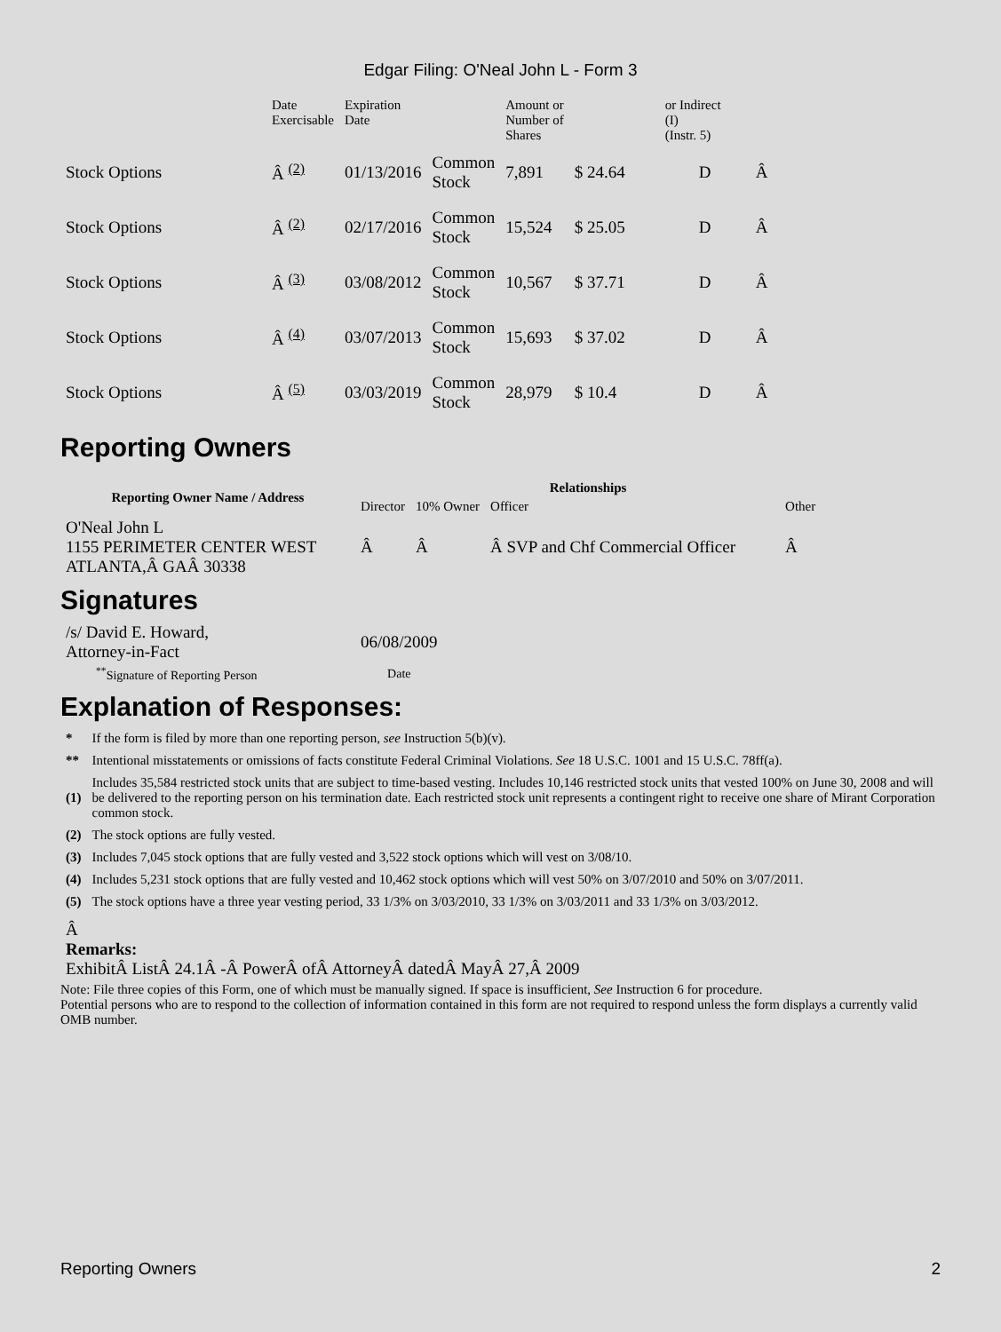Edgar Filing: O'Neal John L - Form 3
| | Date Exercisable | Expiration Date | | Amount or Number of Shares | | or Indirect (I) (Instr. 5) | |
| Stock Options | Â <sup>(2)</sup> | 01/13/2016 | Common Stock | 7,891 | $ 24.64 | D | Â |
| Stock Options | Â <sup>(2)</sup> | 02/17/2016 | Common Stock | 15,524 | $ 25.05 | D | Â |
| Stock Options | Â <sup>(3)</sup> | 03/08/2012 | Common Stock | 10,567 | $ 37.71 | D | Â |
| Stock Options | Â <sup>(4)</sup> | 03/07/2013 | Common Stock | 15,693 | $ 37.02 | D | Â |
| Stock Options | Â <sup>(5)</sup> | 03/03/2019 | Common Stock | 28,979 | $ 10.4 | D | Â |
Reporting Owners
| Reporting Owner Name / Address | Relationships | | | |
| --- | --- | --- | --- | --- |
| | Director | 10% Owner | Officer | Other |
| O'Neal John L 1155 PERIMETER CENTER WEST ATLANTA,Â GAÂ 30338 | Â | Â | Â SVP and Chf Commercial Officer | Â |
Signatures
| /s/ David E. Howard, Attorney-in-Fact | 06/08/2009 |
| <sup>**</sup> Signature of Reporting Person | Date |
Explanation of Responses:
| * | If the form is filed by more than one reporting person, see Instruction 5(b)(v). |
| ** | Intentional misstatements or omissions of facts constitute Federal Criminal Violations. See 18 U.S.C. 1001 and 15 U.S.C. 78ff(a). |
| (1) | Includes 35,584 restricted stock units that are subject to time-based vesting. Includes 10,146 restricted stock units that vested 100% on June 30, 2008 and will be delivered to the reporting person on his termination date. Each restricted stock unit represents a contingent right to receive one share of Mirant Corporation common stock. |
| (2) | The stock options are fully vested. |
| (3) | Includes 7,045 stock options that are fully vested and 3,522 stock options which will vest on 3/08/10. |
| (4) | Includes 5,231 stock options that are fully vested and 10,462 stock options which will vest 50% on 3/07/2010 and 50% on 3/07/2011. |
| (5) | The stock options have a three year vesting period, 33 1/3% on 3/03/2010, 33 1/3% on 3/03/2011 and 33 1/3% on 3/03/2012. |
Â
Remarks:
ExhibitÂ ListÂ 24.1Â -Â PowerÂ ofÂ AttorneyÂ datedÂ MayÂ 27,Â 2009
Note: File three copies of this Form, one of which must be manually signed. If space is insufficient, See Instruction 6 for procedure.
Potential persons who are to respond to the collection of information contained in this form are not required to respond unless the form displays a currently valid OMB number.
Reporting Owners 2